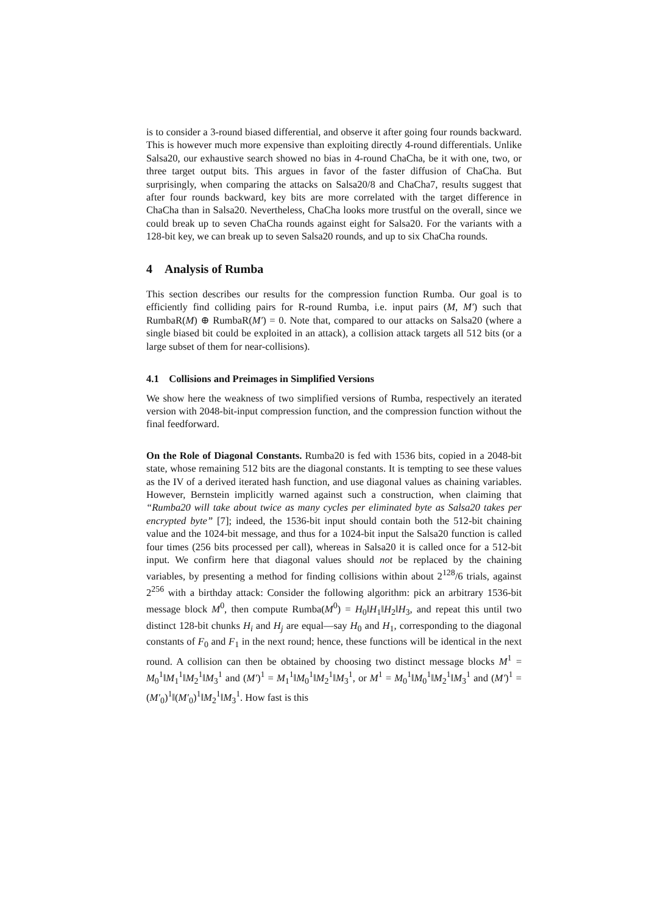is to consider a 3-round biased differential, and observe it after going four rounds backward. This is however much more expensive than exploiting directly 4-round differentials. Unlike Salsa20, our exhaustive search showed no bias in 4-round ChaCha, be it with one, two, or three target output bits. This argues in favor of the faster diffusion of ChaCha. But surprisingly, when comparing the attacks on Salsa20/8 and ChaCha7, results suggest that after four rounds backward, key bits are more correlated with the target difference in ChaCha than in Salsa20. Nevertheless, ChaCha looks more trustful on the overall, since we could break up to seven ChaCha rounds against eight for Salsa20. For the variants with a 128-bit key, we can break up to seven Salsa20 rounds, and up to six ChaCha rounds.
4 Analysis of Rumba
This section describes our results for the compression function Rumba. Our goal is to efficiently find colliding pairs for R-round Rumba, i.e. input pairs (M, M′) such that RumbaR(M) ⊕ RumbaR(M′) = 0. Note that, compared to our attacks on Salsa20 (where a single biased bit could be exploited in an attack), a collision attack targets all 512 bits (or a large subset of them for near-collisions).
4.1 Collisions and Preimages in Simplified Versions
We show here the weakness of two simplified versions of Rumba, respectively an iterated version with 2048-bit-input compression function, and the compression function without the final feedforward.
On the Role of Diagonal Constants. Rumba20 is fed with 1536 bits, copied in a 2048-bit state, whose remaining 512 bits are the diagonal constants. It is tempting to see these values as the IV of a derived iterated hash function, and use diagonal values as chaining variables. However, Bernstein implicitly warned against such a construction, when claiming that “Rumba20 will take about twice as many cycles per eliminated byte as Salsa20 takes per encrypted byte” [7]; indeed, the 1536-bit input should contain both the 512-bit chaining value and the 1024-bit message, and thus for a 1024-bit input the Salsa20 function is called four times (256 bits processed per call), whereas in Salsa20 it is called once for a 512-bit input. We confirm here that diagonal values should not be replaced by the chaining variables, by presenting a method for finding collisions within about 2<sup>128</sup>/6 trials, against 2<sup>256</sup> with a birthday attack: Consider the following algorithm: pick an arbitrary 1536-bit message block M<sup>0</sup>, then compute Rumba(M<sup>0</sup>) = H<sub>0</sub>‖H<sub>1</sub>‖H<sub>2</sub>‖H<sub>3</sub>, and repeat this until two distinct 128-bit chunks H<sub>i</sub> and H<sub>j</sub> are equal—say H<sub>0</sub> and H<sub>1</sub>, corresponding to the diagonal constants of F<sub>0</sub> and F<sub>1</sub> in the next round; hence, these functions will be identical in the next round. A collision can then be obtained by choosing two distinct message blocks M<sup>1</sup> = M<sub>0</sub><sup>1</sup>‖M<sub>1</sub><sup>1</sup>‖M<sub>2</sub><sup>1</sup>‖M<sub>3</sub><sup>1</sup> and (M′)<sup>1</sup> = M<sub>1</sub><sup>1</sup>‖M<sub>0</sub><sup>1</sup>‖M<sub>2</sub><sup>1</sup>‖M<sub>3</sub><sup>1</sup>, or M<sup>1</sup> = M<sub>0</sub><sup>1</sup>‖M<sub>0</sub><sup>1</sup>‖M<sub>2</sub><sup>1</sup>‖M<sub>3</sub><sup>1</sup> and (M′)<sup>1</sup> = (M′<sub>0</sub>)<sup>1</sup>‖(M′<sub>0</sub>)<sup>1</sup>‖M<sub>2</sub><sup>1</sup>‖M<sub>3</sub><sup>1</sup>. How fast is this